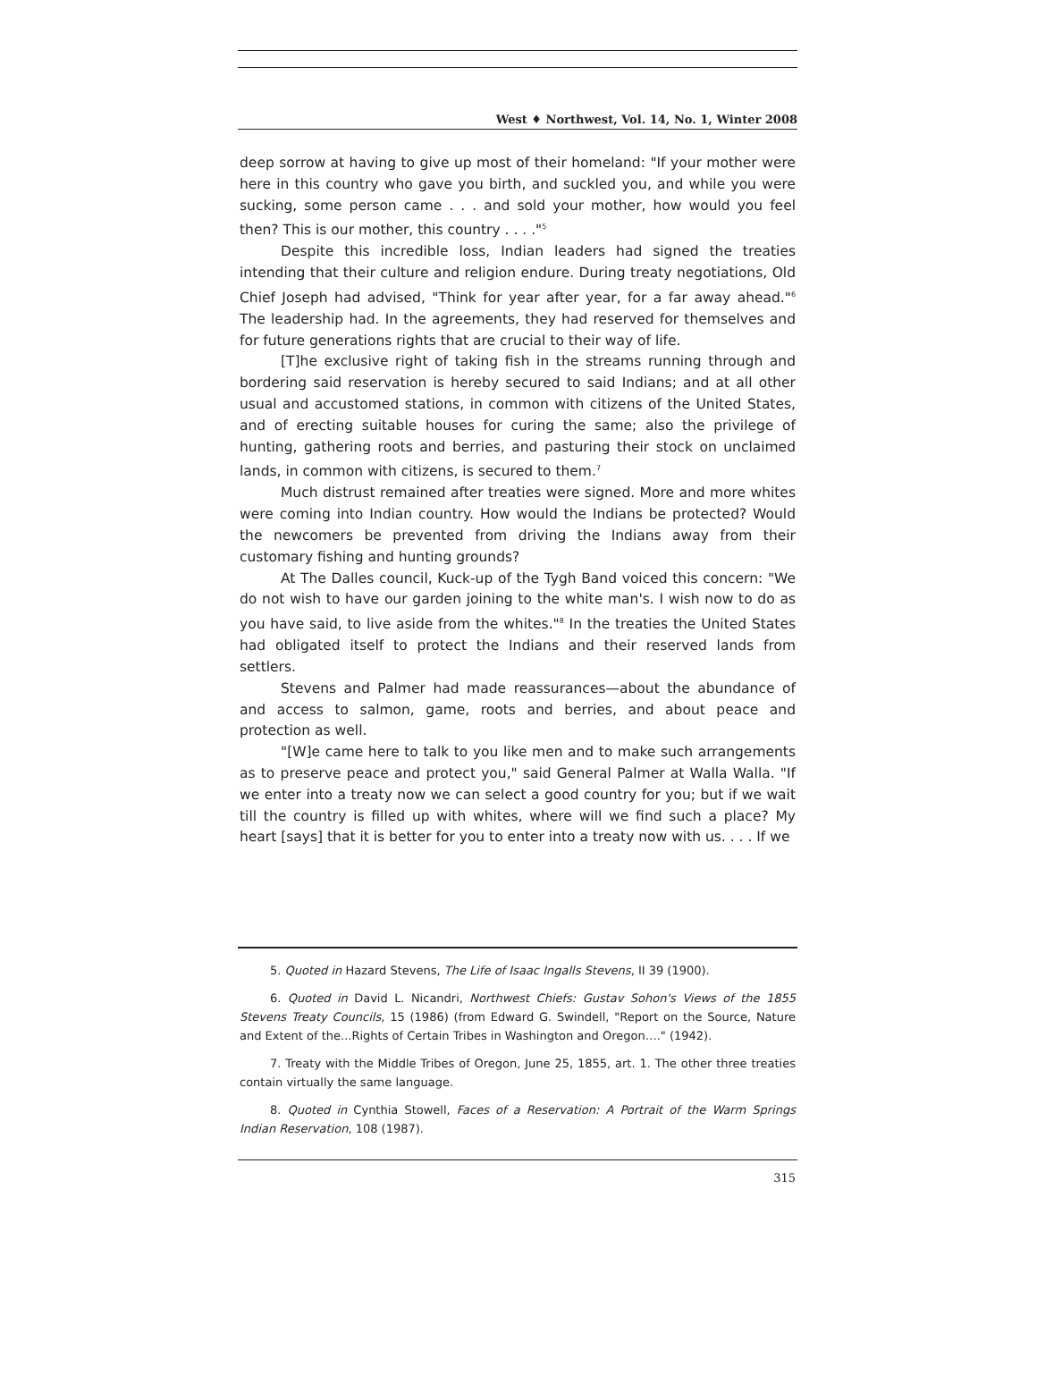West ♦ Northwest, Vol. 14, No. 1, Winter 2008
deep sorrow at having to give up most of their homeland: "If your mother were here in this country who gave you birth, and suckled you, and while you were sucking, some person came . . . and sold your mother, how would you feel then? This is our mother, this country . . . ."<sup>5</sup>
Despite this incredible loss, Indian leaders had signed the treaties intending that their culture and religion endure. During treaty negotiations, Old Chief Joseph had advised, "Think for year after year, for a far away ahead."<sup>6</sup> The leadership had. In the agreements, they had reserved for themselves and for future generations rights that are crucial to their way of life.
[T]he exclusive right of taking fish in the streams running through and bordering said reservation is hereby secured to said Indians; and at all other usual and accustomed stations, in common with citizens of the United States, and of erecting suitable houses for curing the same; also the privilege of hunting, gathering roots and berries, and pasturing their stock on unclaimed lands, in common with citizens, is secured to them.<sup>7</sup>
Much distrust remained after treaties were signed. More and more whites were coming into Indian country. How would the Indians be protected? Would the newcomers be prevented from driving the Indians away from their customary fishing and hunting grounds?
At The Dalles council, Kuck-up of the Tygh Band voiced this concern: "We do not wish to have our garden joining to the white man's. I wish now to do as you have said, to live aside from the whites."<sup>8</sup> In the treaties the United States had obligated itself to protect the Indians and their reserved lands from settlers.
Stevens and Palmer had made reassurances—about the abundance of and access to salmon, game, roots and berries, and about peace and protection as well.
"[W]e came here to talk to you like men and to make such arrangements as to preserve peace and protect you," said General Palmer at Walla Walla. "If we enter into a treaty now we can select a good country for you; but if we wait till the country is filled up with whites, where will we find such a place? My heart [says] that it is better for you to enter into a treaty now with us. . . . If we
5. Quoted in Hazard Stevens, The Life of Isaac Ingalls Stevens, II 39 (1900).
6. Quoted in David L. Nicandri, Northwest Chiefs: Gustav Sohon's Views of the 1855 Stevens Treaty Councils, 15 (1986) (from Edward G. Swindell, "Report on the Source, Nature and Extent of the...Rights of Certain Tribes in Washington and Oregon…." (1942).
7. Treaty with the Middle Tribes of Oregon, June 25, 1855, art. 1. The other three treaties contain virtually the same language.
8. Quoted in Cynthia Stowell, Faces of a Reservation: A Portrait of the Warm Springs Indian Reservation, 108 (1987).
315